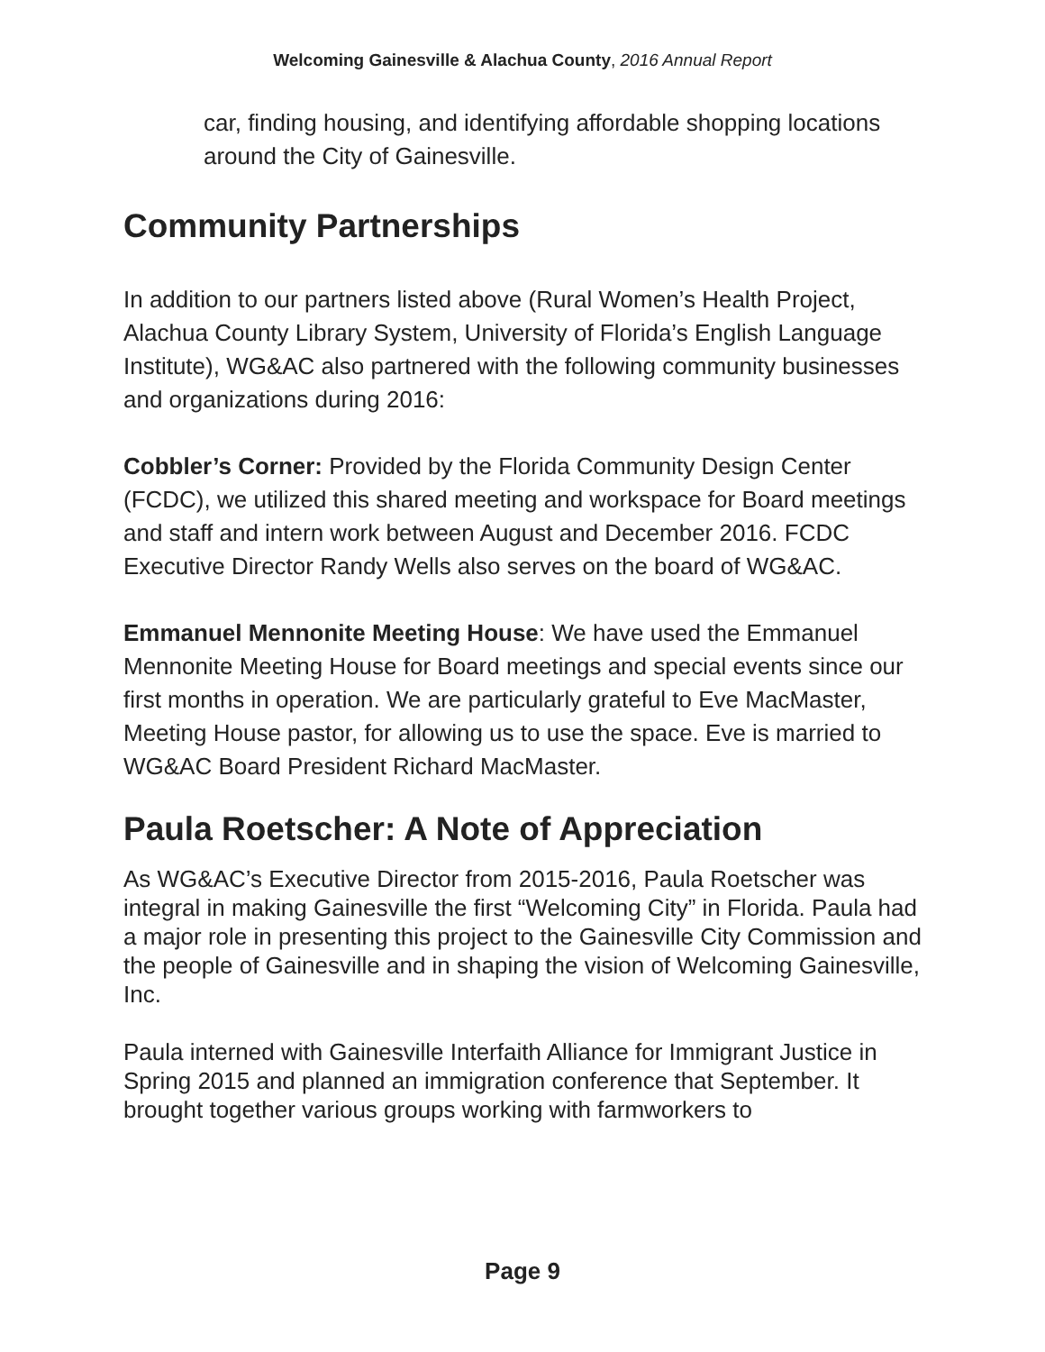Welcoming Gainesville & Alachua County, 2016 Annual Report
car, finding housing, and identifying affordable shopping locations around the City of Gainesville.
Community Partnerships
In addition to our partners listed above (Rural Women’s Health Project, Alachua County Library System, University of Florida’s English Language Institute), WG&AC also partnered with the following community businesses and organizations during 2016:
Cobbler’s Corner: Provided by the Florida Community Design Center (FCDC), we utilized this shared meeting and workspace for Board meetings and staff and intern work between August and December 2016. FCDC Executive Director Randy Wells also serves on the board of WG&AC.
Emmanuel Mennonite Meeting House: We have used the Emmanuel Mennonite Meeting House for Board meetings and special events since our first months in operation. We are particularly grateful to Eve MacMaster, Meeting House pastor, for allowing us to use the space. Eve is married to WG&AC Board President Richard MacMaster.
Paula Roetscher: A Note of Appreciation
As WG&AC’s Executive Director from 2015-2016, Paula Roetscher was integral in making Gainesville the first “Welcoming City” in Florida. Paula had a major role in presenting this project to the Gainesville City Commission and the people of Gainesville and in shaping the vision of Welcoming Gainesville, Inc.
Paula interned with Gainesville Interfaith Alliance for Immigrant Justice in Spring 2015 and planned an immigration conference that September. It brought together various groups working with farmworkers to
Page 9